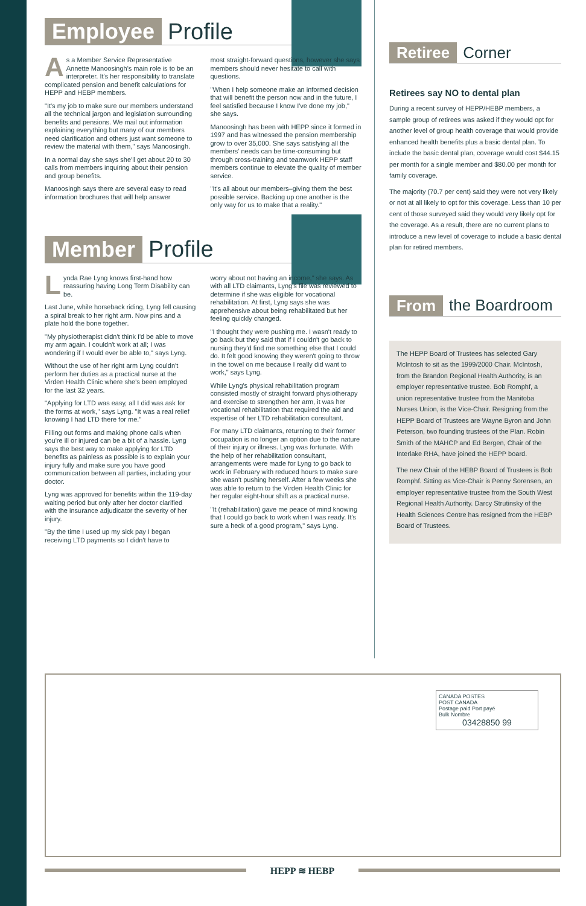Employee Profile
As a Member Service Representative Annette Manoosingh's main role is to be an interpreter. It's her responsibility to translate complicated pension and benefit calculations for HEPP and HEBP members.
"It's my job to make sure our members understand all the technical jargon and legislation surrounding benefits and pensions. We mail out information explaining everything but many of our members need clarification and others just want someone to review the material with them," says Manoosingh.
In a normal day she says she'll get about 20 to 30 calls from members inquiring about their pension and group benefits.
Manoosingh says there are several easy to read information brochures that will help answer
most straight-forward questions, however she says members should never hesitate to call with questions.
"When I help someone make an informed decision that will benefit the person now and in the future, I feel satisfied because I know I've done my job," she says.
Manoosingh has been with HEPP since it formed in 1997 and has witnessed the pension membership grow to over 35,000. She says satisfying all the members' needs can be time-consuming but through cross-training and teamwork HEPP staff members continue to elevate the quality of member service.
"It's all about our members–giving them the best possible service. Backing up one another is the only way for us to make that a reality."
Member Profile
Lynda Rae Lyng knows first-hand how reassuring having Long Term Disability can be.
Last June, while horseback riding, Lyng fell causing a spiral break to her right arm. Now pins and a plate hold the bone together.
"My physiotherapist didn't think I'd be able to move my arm again. I couldn't work at all; I was wondering if I would ever be able to," says Lyng.
Without the use of her right arm Lyng couldn't perform her duties as a practical nurse at the Virden Health Clinic where she's been employed for the last 32 years.
"Applying for LTD was easy, all I did was ask for the forms at work," says Lyng. "It was a real relief knowing I had LTD there for me."
Filling out forms and making phone calls when you're ill or injured can be a bit of a hassle. Lyng says the best way to make applying for LTD benefits as painless as possible is to explain your injury fully and make sure you have good communication between all parties, including your doctor.
Lyng was approved for benefits within the 119-day waiting period but only after her doctor clarified with the insurance adjudicator the severity of her injury.
"By the time I used up my sick pay I began receiving LTD payments so I didn't have to
worry about not having an income," she says. As with all LTD claimants, Lyng's file was reviewed to determine if she was eligible for vocational rehabilitation. At first, Lyng says she was apprehensive about being rehabilitated but her feeling quickly changed.
"I thought they were pushing me. I wasn't ready to go back but they said that if I couldn't go back to nursing they'd find me something else that I could do. It felt good knowing they weren't going to throw in the towel on me because I really did want to work," says Lyng.
While Lyng's physical rehabilitation program consisted mostly of straight forward physiotherapy and exercise to strengthen her arm, it was her vocational rehabilitation that required the aid and expertise of her LTD rehabilitation consultant.
For many LTD claimants, returning to their former occupation is no longer an option due to the nature of their injury or illness. Lyng was fortunate. With the help of her rehabilitation consultant, arrangements were made for Lyng to go back to work in February with reduced hours to make sure she wasn't pushing herself. After a few weeks she was able to return to the Virden Health Clinic for her regular eight-hour shift as a practical nurse.
"It (rehabilitation) gave me peace of mind knowing that I could go back to work when I was ready. It's sure a heck of a good program," says Lyng.
Retiree Corner
Retirees say NO to dental plan
During a recent survey of HEPP/HEBP members, a sample group of retirees was asked if they would opt for another level of group health coverage that would provide enhanced health benefits plus a basic dental plan. To include the basic dental plan, coverage would cost $44.15 per month for a single member and $80.00 per month for family coverage.
The majority (70.7 per cent) said they were not very likely or not at all likely to opt for this coverage. Less than 10 per cent of those surveyed said they would very likely opt for the coverage. As a result, there are no current plans to introduce a new level of coverage to include a basic dental plan for retired members.
From the Boardroom
The HEPP Board of Trustees has selected Gary McIntosh to sit as the 1999/2000 Chair. McIntosh, from the Brandon Regional Health Authority, is an employer representative trustee. Bob Romphf, a union representative trustee from the Manitoba Nurses Union, is the Vice-Chair. Resigning from the HEPP Board of Trustees are Wayne Byron and John Peterson, two founding trustees of the Plan. Robin Smith of the MAHCP and Ed Bergen, Chair of the Interlake RHA, have joined the HEPP board.
The new Chair of the HEBP Board of Trustees is Bob Romphf. Sitting as Vice-Chair is Penny Sorensen, an employer representative trustee from the South West Regional Health Authority. Darcy Strutinsky of the Health Sciences Centre has resigned from the HEBP Board of Trustees.
CANADA POSTES
POST CANADA
Postage paid Port payé
Bulk Nombre
03428850 99
HEPP ≋ HEBP